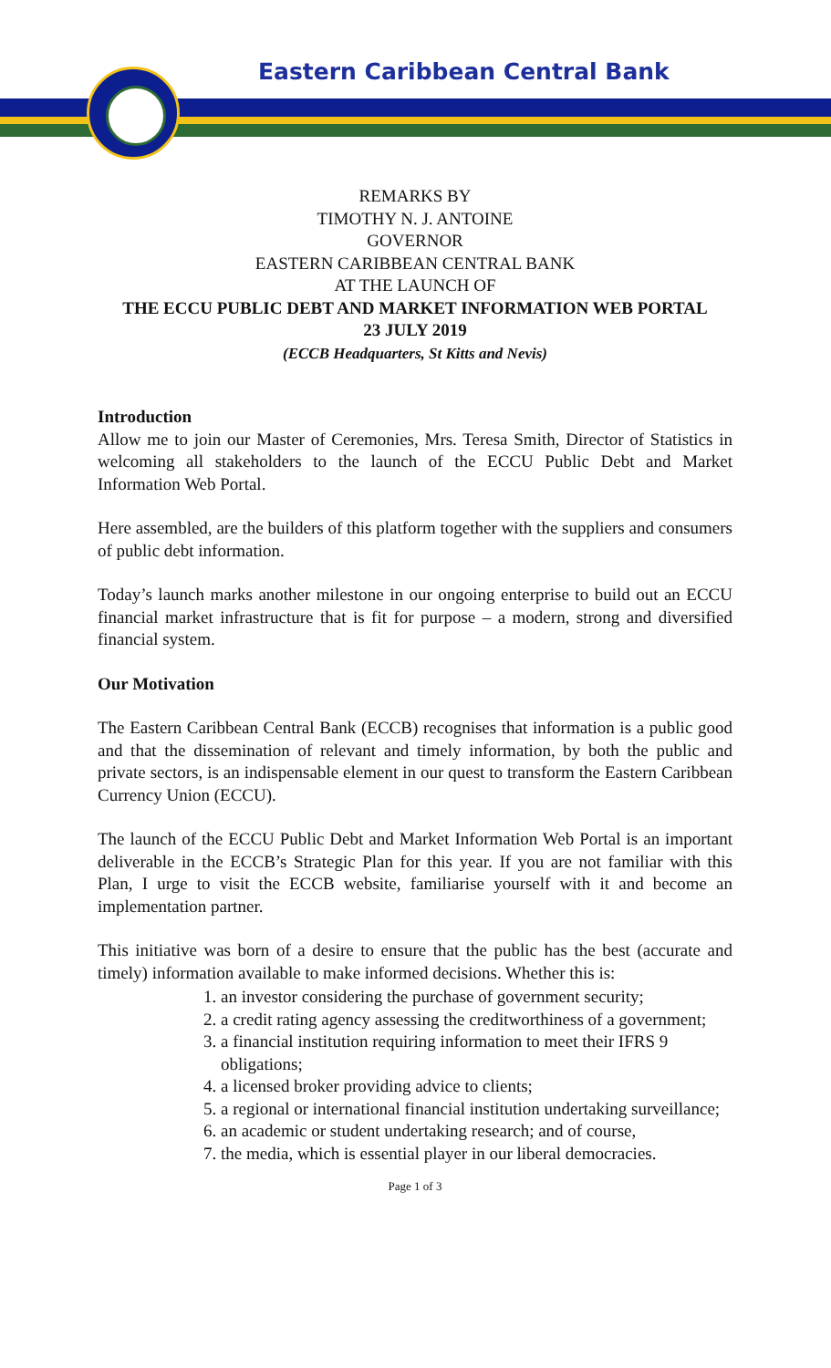Eastern Caribbean Central Bank
REMARKS BY
TIMOTHY N. J. ANTOINE
GOVERNOR
EASTERN CARIBBEAN CENTRAL BANK
AT THE LAUNCH OF
THE ECCU PUBLIC DEBT AND MARKET INFORMATION WEB PORTAL
23 JULY 2019
(ECCB Headquarters, St Kitts and Nevis)
Introduction
Allow me to join our Master of Ceremonies, Mrs. Teresa Smith, Director of Statistics in welcoming all stakeholders to the launch of the ECCU Public Debt and Market Information Web Portal.
Here assembled, are the builders of this platform together with the suppliers and consumers of public debt information.
Today’s launch marks another milestone in our ongoing enterprise to build out an ECCU financial market infrastructure that is fit for purpose – a modern, strong and diversified financial system.
Our Motivation
The Eastern Caribbean Central Bank (ECCB) recognises that information is a public good and that the dissemination of relevant and timely information, by both the public and private sectors, is an indispensable element in our quest to transform the Eastern Caribbean Currency Union (ECCU).
The launch of the ECCU Public Debt and Market Information Web Portal is an important deliverable in the ECCB’s Strategic Plan for this year. If you are not familiar with this Plan, I urge to visit the ECCB website, familiarise yourself with it and become an implementation partner.
This initiative was born of a desire to ensure that the public has the best (accurate and timely) information available to make informed decisions. Whether this is:
1. an investor considering the purchase of government security;
2. a credit rating agency assessing the creditworthiness of a government;
3. a financial institution requiring information to meet their IFRS 9 obligations;
4. a licensed broker providing advice to clients;
5. a regional or international financial institution undertaking surveillance;
6. an academic or student undertaking research; and of course,
7. the media, which is essential player in our liberal democracies.
Page 1 of 3